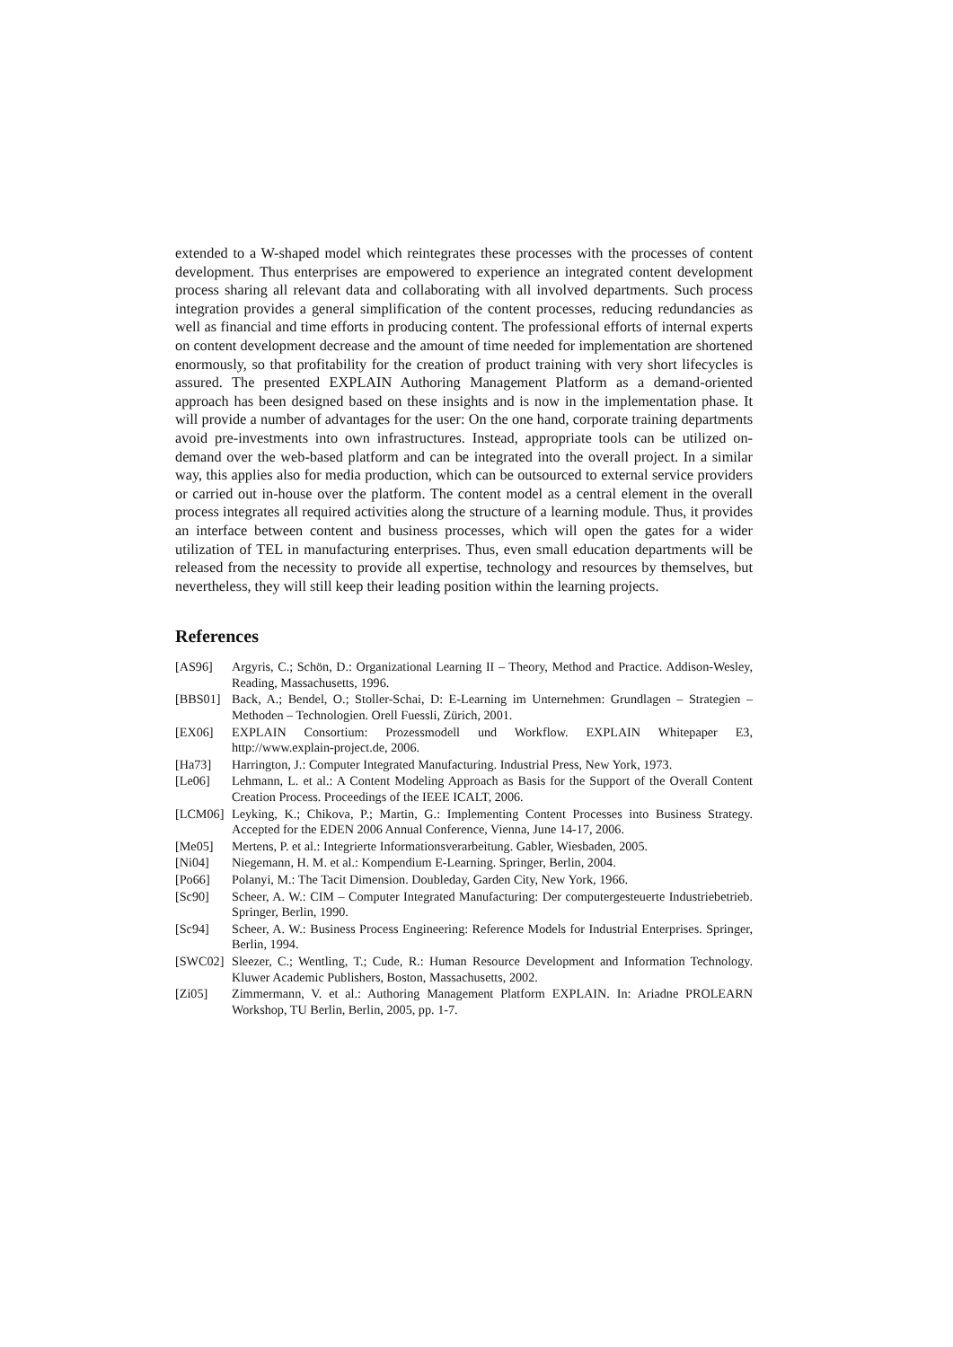extended to a W-shaped model which reintegrates these processes with the processes of content development. Thus enterprises are empowered to experience an integrated content development process sharing all relevant data and collaborating with all involved departments. Such process integration provides a general simplification of the content processes, reducing redundancies as well as financial and time efforts in producing content. The professional efforts of internal experts on content development decrease and the amount of time needed for implementation are shortened enormously, so that profitability for the creation of product training with very short lifecycles is assured. The presented EXPLAIN Authoring Management Platform as a demand-oriented approach has been designed based on these insights and is now in the implementation phase. It will provide a number of advantages for the user: On the one hand, corporate training departments avoid pre-investments into own infrastructures. Instead, appropriate tools can be utilized on-demand over the web-based platform and can be integrated into the overall project. In a similar way, this applies also for media production, which can be outsourced to external service providers or carried out in-house over the platform. The content model as a central element in the overall process integrates all required activities along the structure of a learning module. Thus, it provides an interface between content and business processes, which will open the gates for a wider utilization of TEL in manufacturing enterprises. Thus, even small education departments will be released from the necessity to provide all expertise, technology and resources by themselves, but nevertheless, they will still keep their leading position within the learning projects.
References
[AS96] Argyris, C.; Schön, D.: Organizational Learning II – Theory, Method and Practice. Addison-Wesley, Reading, Massachusetts, 1996.
[BBS01] Back, A.; Bendel, O.; Stoller-Schai, D: E-Learning im Unternehmen: Grundlagen – Strategien – Methoden – Technologien. Orell Fuessli, Zürich, 2001.
[EX06] EXPLAIN Consortium: Prozessmodell und Workflow. EXPLAIN Whitepaper E3, http://www.explain-project.de, 2006.
[Ha73] Harrington, J.: Computer Integrated Manufacturing. Industrial Press, New York, 1973.
[Le06] Lehmann, L. et al.: A Content Modeling Approach as Basis for the Support of the Overall Content Creation Process. Proceedings of the IEEE ICALT, 2006.
[LCM06] Leyking, K.; Chikova, P.; Martin, G.: Implementing Content Processes into Business Strategy. Accepted for the EDEN 2006 Annual Conference, Vienna, June 14-17, 2006.
[Me05] Mertens, P. et al.: Integrierte Informationsverarbeitung. Gabler, Wiesbaden, 2005.
[Ni04] Niegemann, H. M. et al.: Kompendium E-Learning. Springer, Berlin, 2004.
[Po66] Polanyi, M.: The Tacit Dimension. Doubleday, Garden City, New York, 1966.
[Sc90] Scheer, A. W.: CIM – Computer Integrated Manufacturing: Der computergesteuerte Industriebetrieb. Springer, Berlin, 1990.
[Sc94] Scheer, A. W.: Business Process Engineering: Reference Models for Industrial Enterprises. Springer, Berlin, 1994.
[SWC02] Sleezer, C.; Wentling, T.; Cude, R.: Human Resource Development and Information Technology. Kluwer Academic Publishers, Boston, Massachusetts, 2002.
[Zi05] Zimmermann, V. et al.: Authoring Management Platform EXPLAIN. In: Ariadne PROLEARN Workshop, TU Berlin, Berlin, 2005, pp. 1-7.